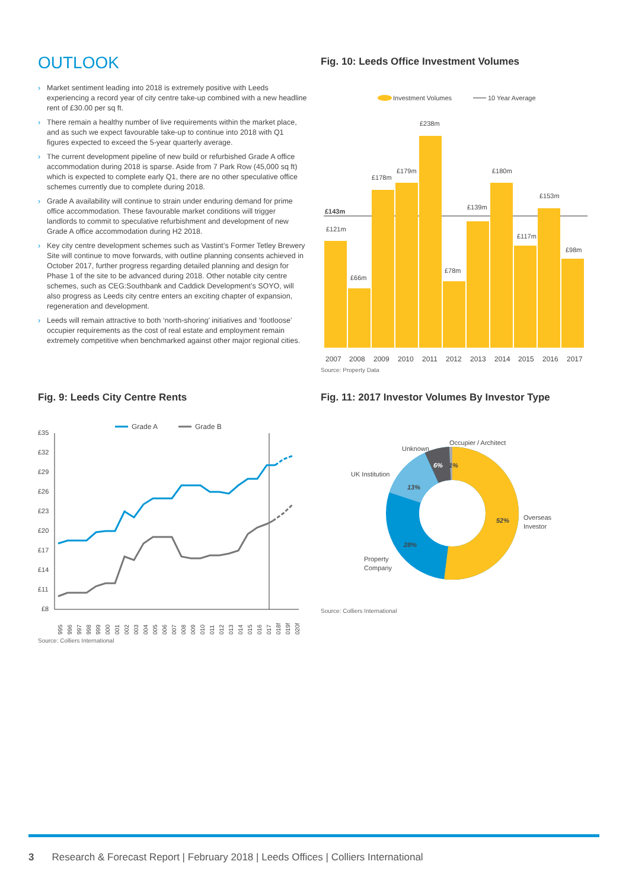OUTLOOK
› Market sentiment leading into 2018 is extremely positive with Leeds experiencing a record year of city centre take-up combined with a new headline rent of £30.00 per sq ft.
› There remain a healthy number of live requirements within the market place, and as such we expect favourable take-up to continue into 2018 with Q1 figures expected to exceed the 5-year quarterly average.
› The current development pipeline of new build or refurbished Grade A office accommodation during 2018 is sparse. Aside from 7 Park Row (45,000 sq ft) which is expected to complete early Q1, there are no other speculative office schemes currently due to complete during 2018.
› Grade A availability will continue to strain under enduring demand for prime office accommodation. These favourable market conditions will trigger landlords to commit to speculative refurbishment and development of new Grade A office accommodation during H2 2018.
› Key city centre development schemes such as Vastint’s Former Tetley Brewery Site will continue to move forwards, with outline planning consents achieved in October 2017, further progress regarding detailed planning and design for Phase 1 of the site to be advanced during 2018. Other notable city centre schemes, such as CEG:Southbank and Caddick Development’s SOYO, will also progress as Leeds city centre enters an exciting chapter of expansion, regeneration and development.
› Leeds will remain attractive to both ‘north-shoring’ initiatives and ‘footloose’ occupier requirements as the cost of real estate and employment remain extremely competitive when benchmarked against other major regional cities.
Fig. 10: Leeds Office Investment Volumes
Investment Volumes
10 Year Average
£143m
£121m
£66m
£178m
£179m
£238m
£78m
£139m
£180m
£117m
£153m
£98m
2007
2008
2009
2010
2011
2012
2013
2014
2015
2016
2017
Source: Property Data
Fig. 9: Leeds City Centre Rents
Grade A
Grade B
£35
£32
£29
£26
£23
£20
£17
£14
£11
£8
1995
1996
1997
1998
1999
2000
2001
2002
2003
2004
2005
2006
2007
2008
2009
2010
2011
2012
2013
2014
2015
2016
2017
2018f
2019f
2020f
Source: Colliers International
Fig. 11: 2017 Investor Volumes By Investor Type
52%
28%
13%
6%
1%
Occupier / Architect
Unknown
UK Institution
Overseas
Investor
Property
Company
Source: Colliers International
3 Research & Forecast Report | February 2018 | Leeds Offices | Colliers International